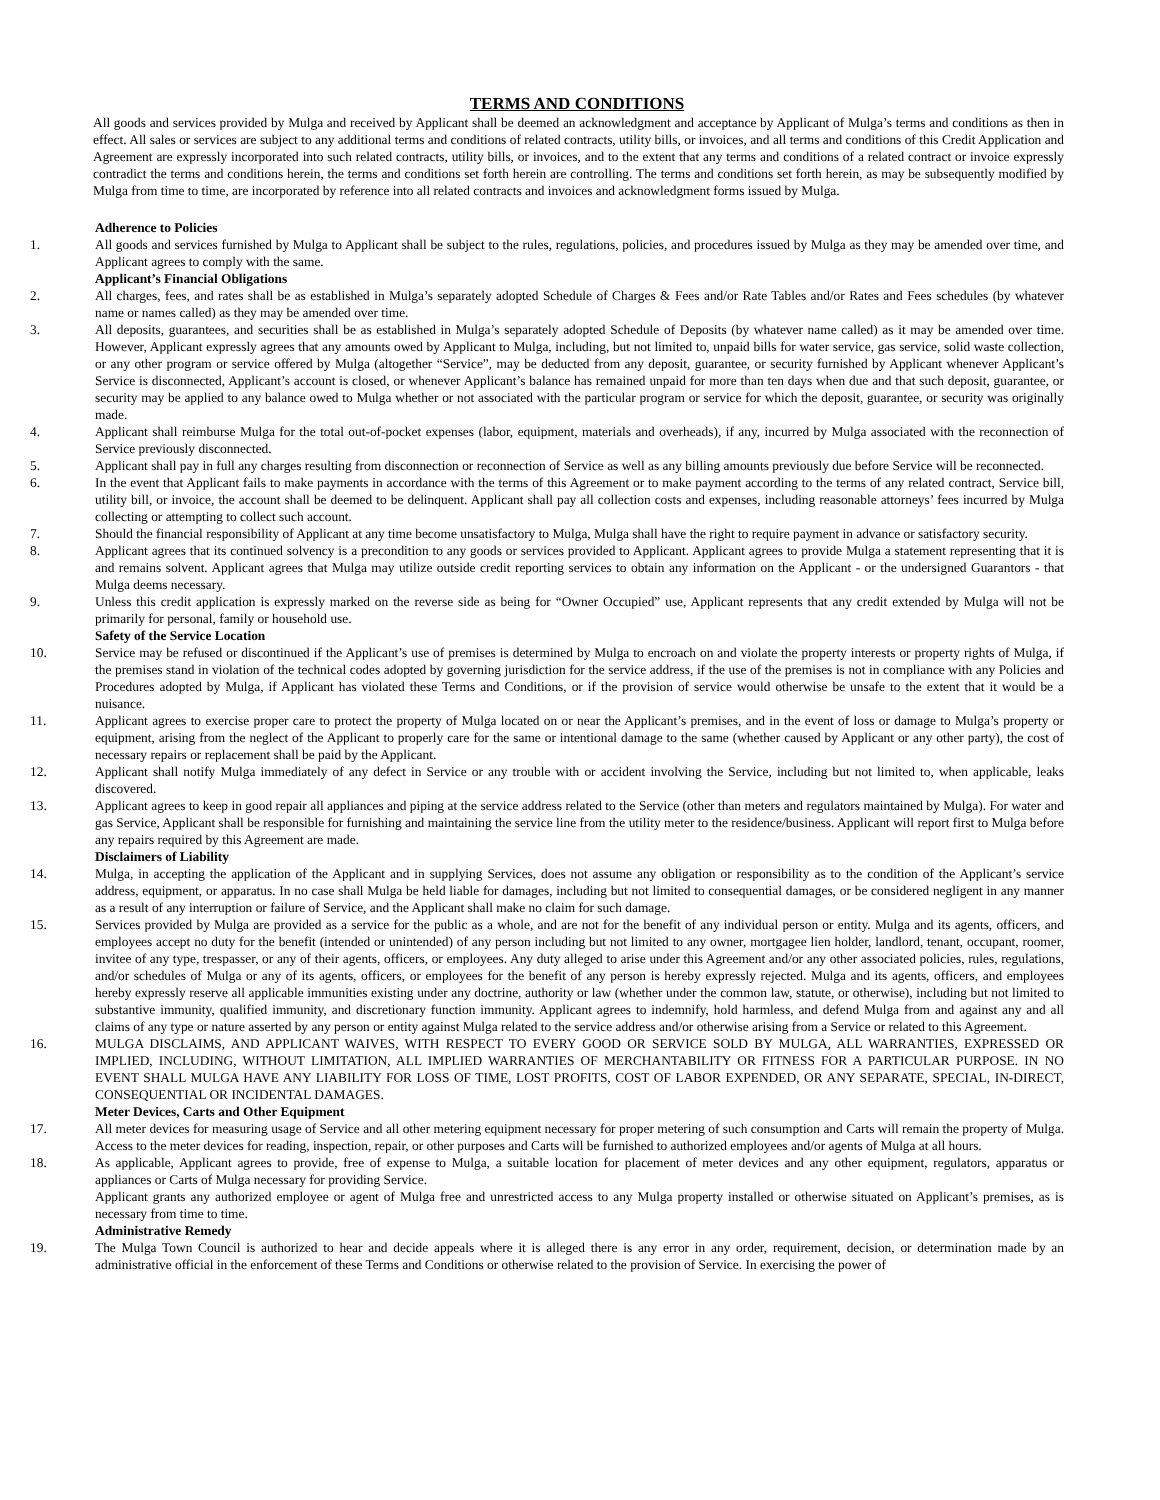TERMS AND CONDITIONS
All goods and services provided by Mulga and received by Applicant shall be deemed an acknowledgment and acceptance by Applicant of Mulga’s terms and conditions as then in effect. All sales or services are subject to any additional terms and conditions of related contracts, utility bills, or invoices, and all terms and conditions of this Credit Application and Agreement are expressly incorporated into such related contracts, utility bills, or invoices, and to the extent that any terms and conditions of a related contract or invoice expressly contradict the terms and conditions herein, the terms and conditions set forth herein are controlling. The terms and conditions set forth herein, as may be subsequently modified by Mulga from time to time, are incorporated by reference into all related contracts and invoices and acknowledgment forms issued by Mulga.
Adherence to Policies
1. All goods and services furnished by Mulga to Applicant shall be subject to the rules, regulations, policies, and procedures issued by Mulga as they may be amended over time, and Applicant agrees to comply with the same.
Applicant’s Financial Obligations
2. All charges, fees, and rates shall be as established in Mulga’s separately adopted Schedule of Charges & Fees and/or Rate Tables and/or Rates and Fees schedules (by whatever name or names called) as they may be amended over time.
3. All deposits, guarantees, and securities shall be as established in Mulga’s separately adopted Schedule of Deposits (by whatever name called) as it may be amended over time. However, Applicant expressly agrees that any amounts owed by Applicant to Mulga, including, but not limited to, unpaid bills for water service, gas service, solid waste collection, or any other program or service offered by Mulga (altogether “Service”, may be deducted from any deposit, guarantee, or security furnished by Applicant whenever Applicant’s Service is disconnected, Applicant’s account is closed, or whenever Applicant’s balance has remained unpaid for more than ten days when due and that such deposit, guarantee, or security may be applied to any balance owed to Mulga whether or not associated with the particular program or service for which the deposit, guarantee, or security was originally made.
4. Applicant shall reimburse Mulga for the total out-of-pocket expenses (labor, equipment, materials and overheads), if any, incurred by Mulga associated with the reconnection of Service previously disconnected.
5. Applicant shall pay in full any charges resulting from disconnection or reconnection of Service as well as any billing amounts previously due before Service will be reconnected.
6. In the event that Applicant fails to make payments in accordance with the terms of this Agreement or to make payment according to the terms of any related contract, Service bill, utility bill, or invoice, the account shall be deemed to be delinquent. Applicant shall pay all collection costs and expenses, including reasonable attorneys’ fees incurred by Mulga collecting or attempting to collect such account.
7. Should the financial responsibility of Applicant at any time become unsatisfactory to Mulga, Mulga shall have the right to require payment in advance or satisfactory security.
8. Applicant agrees that its continued solvency is a precondition to any goods or services provided to Applicant. Applicant agrees to provide Mulga a statement representing that it is and remains solvent. Applicant agrees that Mulga may utilize outside credit reporting services to obtain any information on the Applicant - or the undersigned Guarantors - that Mulga deems necessary.
9. Unless this credit application is expressly marked on the reverse side as being for “Owner Occupied” use, Applicant represents that any credit extended by Mulga will not be primarily for personal, family or household use.
Safety of the Service Location
10. Service may be refused or discontinued if the Applicant’s use of premises is determined by Mulga to encroach on and violate the property interests or property rights of Mulga, if the premises stand in violation of the technical codes adopted by governing jurisdiction for the service address, if the use of the premises is not in compliance with any Policies and Procedures adopted by Mulga, if Applicant has violated these Terms and Conditions, or if the provision of service would otherwise be unsafe to the extent that it would be a nuisance.
11. Applicant agrees to exercise proper care to protect the property of Mulga located on or near the Applicant’s premises, and in the event of loss or damage to Mulga’s property or equipment, arising from the neglect of the Applicant to properly care for the same or intentional damage to the same (whether caused by Applicant or any other party), the cost of necessary repairs or replacement shall be paid by the Applicant.
12. Applicant shall notify Mulga immediately of any defect in Service or any trouble with or accident involving the Service, including but not limited to, when applicable, leaks discovered.
13. Applicant agrees to keep in good repair all appliances and piping at the service address related to the Service (other than meters and regulators maintained by Mulga). For water and gas Service, Applicant shall be responsible for furnishing and maintaining the service line from the utility meter to the residence/business. Applicant will report first to Mulga before any repairs required by this Agreement are made.
Disclaimers of Liability
14. Mulga, in accepting the application of the Applicant and in supplying Services, does not assume any obligation or responsibility as to the condition of the Applicant’s service address, equipment, or apparatus. In no case shall Mulga be held liable for damages, including but not limited to consequential damages, or be considered negligent in any manner as a result of any interruption or failure of Service, and the Applicant shall make no claim for such damage.
15. Services provided by Mulga are provided as a service for the public as a whole, and are not for the benefit of any individual person or entity. Mulga and its agents, officers, and employees accept no duty for the benefit (intended or unintended) of any person including but not limited to any owner, mortgagee lien holder, landlord, tenant, occupant, roomer, invitee of any type, trespasser, or any of their agents, officers, or employees. Any duty alleged to arise under this Agreement and/or any other associated policies, rules, regulations, and/or schedules of Mulga or any of its agents, officers, or employees for the benefit of any person is hereby expressly rejected. Mulga and its agents, officers, and employees hereby expressly reserve all applicable immunities existing under any doctrine, authority or law (whether under the common law, statute, or otherwise), including but not limited to substantive immunity, qualified immunity, and discretionary function immunity. Applicant agrees to indemnify, hold harmless, and defend Mulga from and against any and all claims of any type or nature asserted by any person or entity against Mulga related to the service address and/or otherwise arising from a Service or related to this Agreement.
16. MULGA DISCLAIMS, AND APPLICANT WAIVES, WITH RESPECT TO EVERY GOOD OR SERVICE SOLD BY MULGA, ALL WARRANTIES, EXPRESSED OR IMPLIED, INCLUDING, WITHOUT LIMITATION, ALL IMPLIED WARRANTIES OF MERCHANTABILITY OR FITNESS FOR A PARTICULAR PURPOSE. IN NO EVENT SHALL MULGA HAVE ANY LIABILITY FOR LOSS OF TIME, LOST PROFITS, COST OF LABOR EXPENDED, OR ANY SEPARATE, SPECIAL, IN-DIRECT, CONSEQUENTIAL OR INCIDENTAL DAMAGES.
Meter Devices, Carts and Other Equipment
17. All meter devices for measuring usage of Service and all other metering equipment necessary for proper metering of such consumption and Carts will remain the property of Mulga. Access to the meter devices for reading, inspection, repair, or other purposes and Carts will be furnished to authorized employees and/or agents of Mulga at all hours.
18. As applicable, Applicant agrees to provide, free of expense to Mulga, a suitable location for placement of meter devices and any other equipment, regulators, apparatus or appliances or Carts of Mulga necessary for providing Service.
Applicant grants any authorized employee or agent of Mulga free and unrestricted access to any Mulga property installed or otherwise situated on Applicant’s premises, as is necessary from time to time.
Administrative Remedy
19. The Mulga Town Council is authorized to hear and decide appeals where it is alleged there is any error in any order, requirement, decision, or determination made by an administrative official in the enforcement of these Terms and Conditions or otherwise related to the provision of Service. In exercising the power of